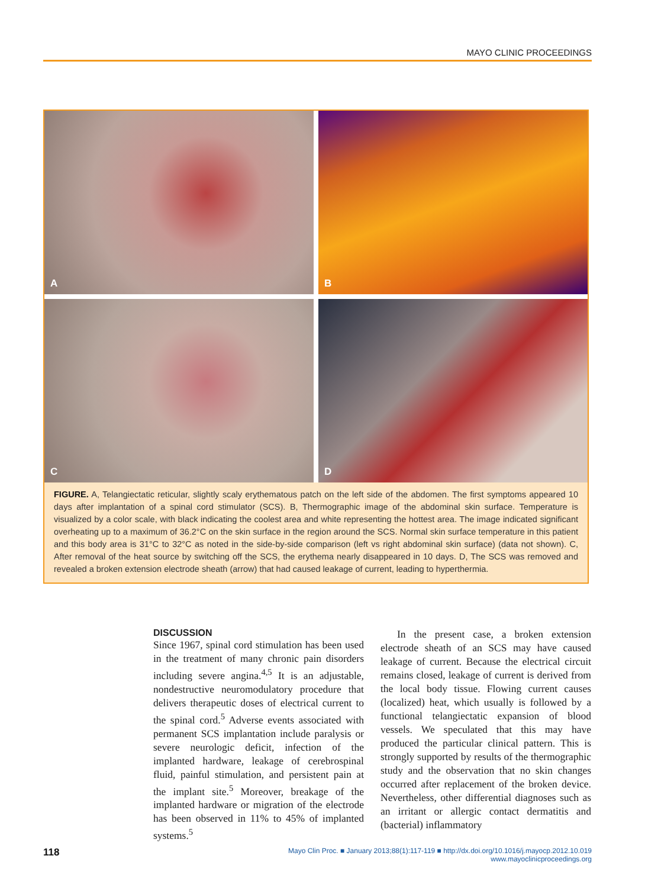MAYO CLINIC PROCEEDINGS
A
B
C
D
FIGURE. A, Telangiectatic reticular, slightly scaly erythematous patch on the left side of the abdomen. The first symptoms appeared 10 days after implantation of a spinal cord stimulator (SCS). B, Thermographic image of the abdominal skin surface. Temperature is visualized by a color scale, with black indicating the coolest area and white representing the hottest area. The image indicated significant overheating up to a maximum of 36.2°C on the skin surface in the region around the SCS. Normal skin surface temperature in this patient and this body area is 31°C to 32°C as noted in the side-by-side comparison (left vs right abdominal skin surface) (data not shown). C, After removal of the heat source by switching off the SCS, the erythema nearly disappeared in 10 days. D, The SCS was removed and revealed a broken extension electrode sheath (arrow) that had caused leakage of current, leading to hyperthermia.
DISCUSSION
Since 1967, spinal cord stimulation has been used in the treatment of many chronic pain disorders including severe angina.<sup>4,5</sup> It is an adjustable, nondestructive neuromodulatory procedure that delivers therapeutic doses of electrical current to the spinal cord.<sup>5</sup> Adverse events associated with permanent SCS implantation include paralysis or severe neurologic deficit, infection of the implanted hardware, leakage of cerebrospinal fluid, painful stimulation, and persistent pain at the implant site.<sup>5</sup> Moreover, breakage of the implanted hardware or migration of the electrode has been observed in 11% to 45% of implanted systems.<sup>5</sup>
In the present case, a broken extension electrode sheath of an SCS may have caused leakage of current. Because the electrical circuit remains closed, leakage of current is derived from the local body tissue. Flowing current causes (localized) heat, which usually is followed by a functional telangiectatic expansion of blood vessels. We speculated that this may have produced the particular clinical pattern. This is strongly supported by results of the thermographic study and the observation that no skin changes occurred after replacement of the broken device. Nevertheless, other differential diagnoses such as an irritant or allergic contact dermatitis and (bacterial) inflammatory
118
Mayo Clin Proc. ■ January 2013;88(1):117-119 ■ http://dx.doi.org/10.1016/j.mayocp.2012.10.019
www.mayoclinicproceedings.org